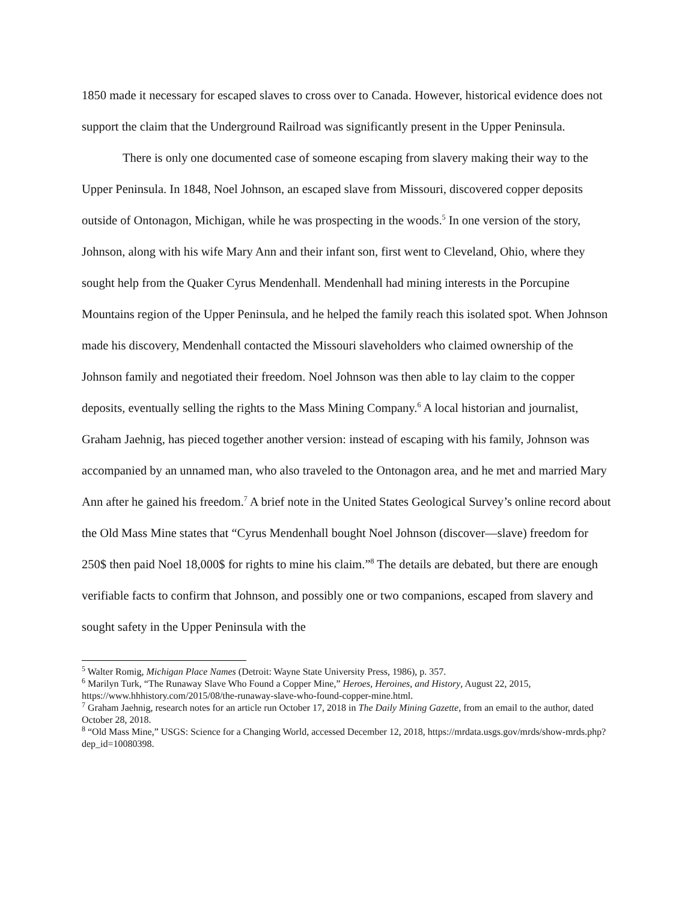1850 made it necessary for escaped slaves to cross over to Canada. However, historical evidence does not support the claim that the Underground Railroad was significantly present in the Upper Peninsula.
There is only one documented case of someone escaping from slavery making their way to the Upper Peninsula. In 1848, Noel Johnson, an escaped slave from Missouri, discovered copper deposits outside of Ontonagon, Michigan, while he was prospecting in the woods.<sup>5</sup> In one version of the story, Johnson, along with his wife Mary Ann and their infant son, first went to Cleveland, Ohio, where they sought help from the Quaker Cyrus Mendenhall. Mendenhall had mining interests in the Porcupine Mountains region of the Upper Peninsula, and he helped the family reach this isolated spot. When Johnson made his discovery, Mendenhall contacted the Missouri slaveholders who claimed ownership of the Johnson family and negotiated their freedom. Noel Johnson was then able to lay claim to the copper deposits, eventually selling the rights to the Mass Mining Company.<sup>6</sup> A local historian and journalist, Graham Jaehnig, has pieced together another version: instead of escaping with his family, Johnson was accompanied by an unnamed man, who also traveled to the Ontonagon area, and he met and married Mary Ann after he gained his freedom.<sup>7</sup> A brief note in the United States Geological Survey’s online record about the Old Mass Mine states that “Cyrus Mendenhall bought Noel Johnson (discover—slave) freedom for 250$ then paid Noel 18,000$ for rights to mine his claim.”<sup>8</sup> The details are debated, but there are enough verifiable facts to confirm that Johnson, and possibly one or two companions, escaped from slavery and sought safety in the Upper Peninsula with the
<sup>5</sup> Walter Romig, Michigan Place Names (Detroit: Wayne State University Press, 1986), p. 357.
<sup>6</sup> Marilyn Turk, “The Runaway Slave Who Found a Copper Mine,” Heroes, Heroines, and History, August 22, 2015, https://www.hhhistory.com/2015/08/the-runaway-slave-who-found-copper-mine.html.
<sup>7</sup> Graham Jaehnig, research notes for an article run October 17, 2018 in The Daily Mining Gazette, from an email to the author, dated October 28, 2018.
<sup>8</sup> “Old Mass Mine,” USGS: Science for a Changing World, accessed December 12, 2018, https://mrdata.usgs.gov/mrds/show-mrds.php?dep_id=10080398.